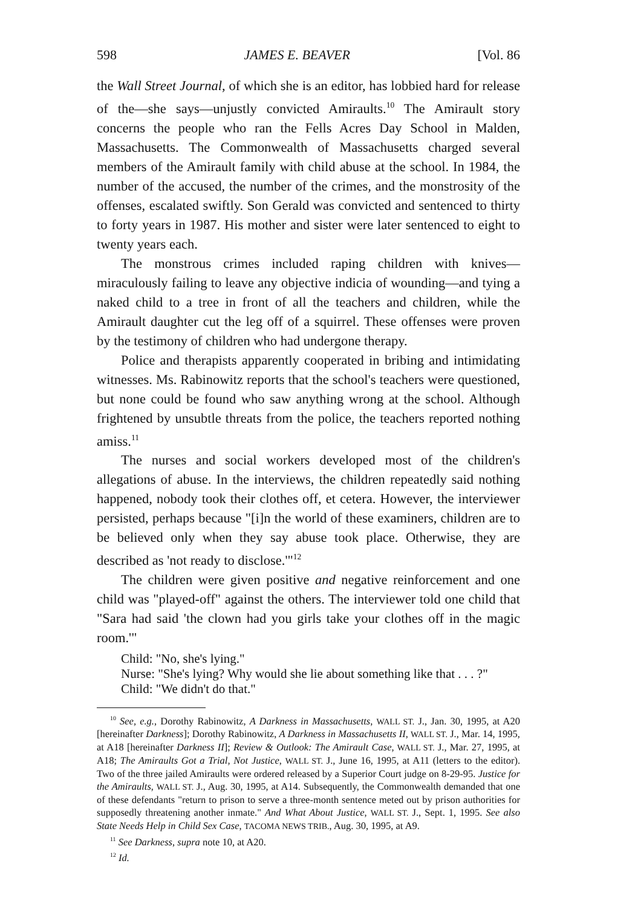598 JAMES E. BEAVER [Vol. 86
the Wall Street Journal, of which she is an editor, has lobbied hard for release of the—she says—unjustly convicted Amiraults.<sup>10</sup> The Amirault story concerns the people who ran the Fells Acres Day School in Malden, Massachusetts. The Commonwealth of Massachusetts charged several members of the Amirault family with child abuse at the school. In 1984, the number of the accused, the number of the crimes, and the monstrosity of the offenses, escalated swiftly. Son Gerald was convicted and sentenced to thirty to forty years in 1987. His mother and sister were later sentenced to eight to twenty years each.
The monstrous crimes included raping children with knives—miraculously failing to leave any objective indicia of wounding—and tying a naked child to a tree in front of all the teachers and children, while the Amirault daughter cut the leg off of a squirrel. These offenses were proven by the testimony of children who had undergone therapy.
Police and therapists apparently cooperated in bribing and intimidating witnesses. Ms. Rabinowitz reports that the school's teachers were questioned, but none could be found who saw anything wrong at the school. Although frightened by unsubtle threats from the police, the teachers reported nothing amiss.<sup>11</sup>
The nurses and social workers developed most of the children's allegations of abuse. In the interviews, the children repeatedly said nothing happened, nobody took their clothes off, et cetera. However, the interviewer persisted, perhaps because "[i]n the world of these examiners, children are to be believed only when they say abuse took place. Otherwise, they are described as 'not ready to disclose.'"<sup>12</sup>
The children were given positive and negative reinforcement and one child was "played-off" against the others. The interviewer told one child that "Sara had said 'the clown had you girls take your clothes off in the magic room.'"
Child: "No, she's lying."
Nurse: "She's lying? Why would she lie about something like that . . . ?"
Child: "We didn't do that."
<sup>10</sup> See, e.g., Dorothy Rabinowitz, A Darkness in Massachusetts, WALL ST. J., Jan. 30, 1995, at A20 [hereinafter Darkness]; Dorothy Rabinowitz, A Darkness in Massachusetts II, WALL ST. J., Mar. 14, 1995, at A18 [hereinafter Darkness II]; Review & Outlook: The Amirault Case, WALL ST. J., Mar. 27, 1995, at A18; The Amiraults Got a Trial, Not Justice, WALL ST. J., June 16, 1995, at A11 (letters to the editor). Two of the three jailed Amiraults were ordered released by a Superior Court judge on 8-29-95. Justice for the Amiraults, WALL ST. J., Aug. 30, 1995, at A14. Subsequently, the Commonwealth demanded that one of these defendants "return to prison to serve a three-month sentence meted out by prison authorities for supposedly threatening another inmate." And What About Justice, WALL ST. J., Sept. 1, 1995. See also State Needs Help in Child Sex Case, TACOMA NEWS TRIB., Aug. 30, 1995, at A9.
<sup>11</sup> See Darkness, supra note 10, at A20.
<sup>12</sup> Id.